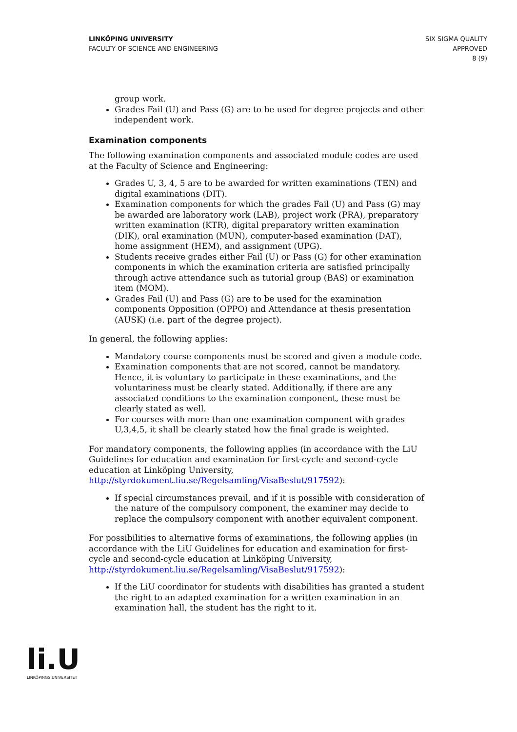LINKÖPING UNIVERSITY
FACULTY OF SCIENCE AND ENGINEERING
SIX SIGMA QUALITY
APPROVED
8 (9)
group work.
Grades Fail (U) and Pass (G) are to be used for degree projects and other independent work.
Examination components
The following examination components and associated module codes are used at the Faculty of Science and Engineering:
Grades U, 3, 4, 5 are to be awarded for written examinations (TEN) and digital examinations (DIT).
Examination components for which the grades Fail (U) and Pass (G) may be awarded are laboratory work (LAB), project work (PRA), preparatory written examination (KTR), digital preparatory written examination (DIK), oral examination (MUN), computer-based examination (DAT), home assignment (HEM), and assignment (UPG).
Students receive grades either Fail (U) or Pass (G) for other examination components in which the examination criteria are satisfied principally through active attendance such as tutorial group (BAS) or examination item (MOM).
Grades Fail (U) and Pass (G) are to be used for the examination components Opposition (OPPO) and Attendance at thesis presentation (AUSK) (i.e. part of the degree project).
In general, the following applies:
Mandatory course components must be scored and given a module code.
Examination components that are not scored, cannot be mandatory. Hence, it is voluntary to participate in these examinations, and the voluntariness must be clearly stated. Additionally, if there are any associated conditions to the examination component, these must be clearly stated as well.
For courses with more than one examination component with grades U,3,4,5, it shall be clearly stated how the final grade is weighted.
For mandatory components, the following applies (in accordance with the LiU Guidelines for education and examination for first-cycle and second-cycle education at Linköping University, http://styrdokument.liu.se/Regelsamling/VisaBeslut/917592):
If special circumstances prevail, and if it is possible with consideration of the nature of the compulsory component, the examiner may decide to replace the compulsory component with another equivalent component.
For possibilities to alternative forms of examinations, the following applies (in accordance with the LiU Guidelines for education and examination for first-cycle and second-cycle education at Linköping University, http://styrdokument.liu.se/Regelsamling/VisaBeslut/917592):
If the LiU coordinator for students with disabilities has granted a student the right to an adapted examination for a written examination in an examination hall, the student has the right to it.
li.U
LINKÖPINGS UNIVERSITET